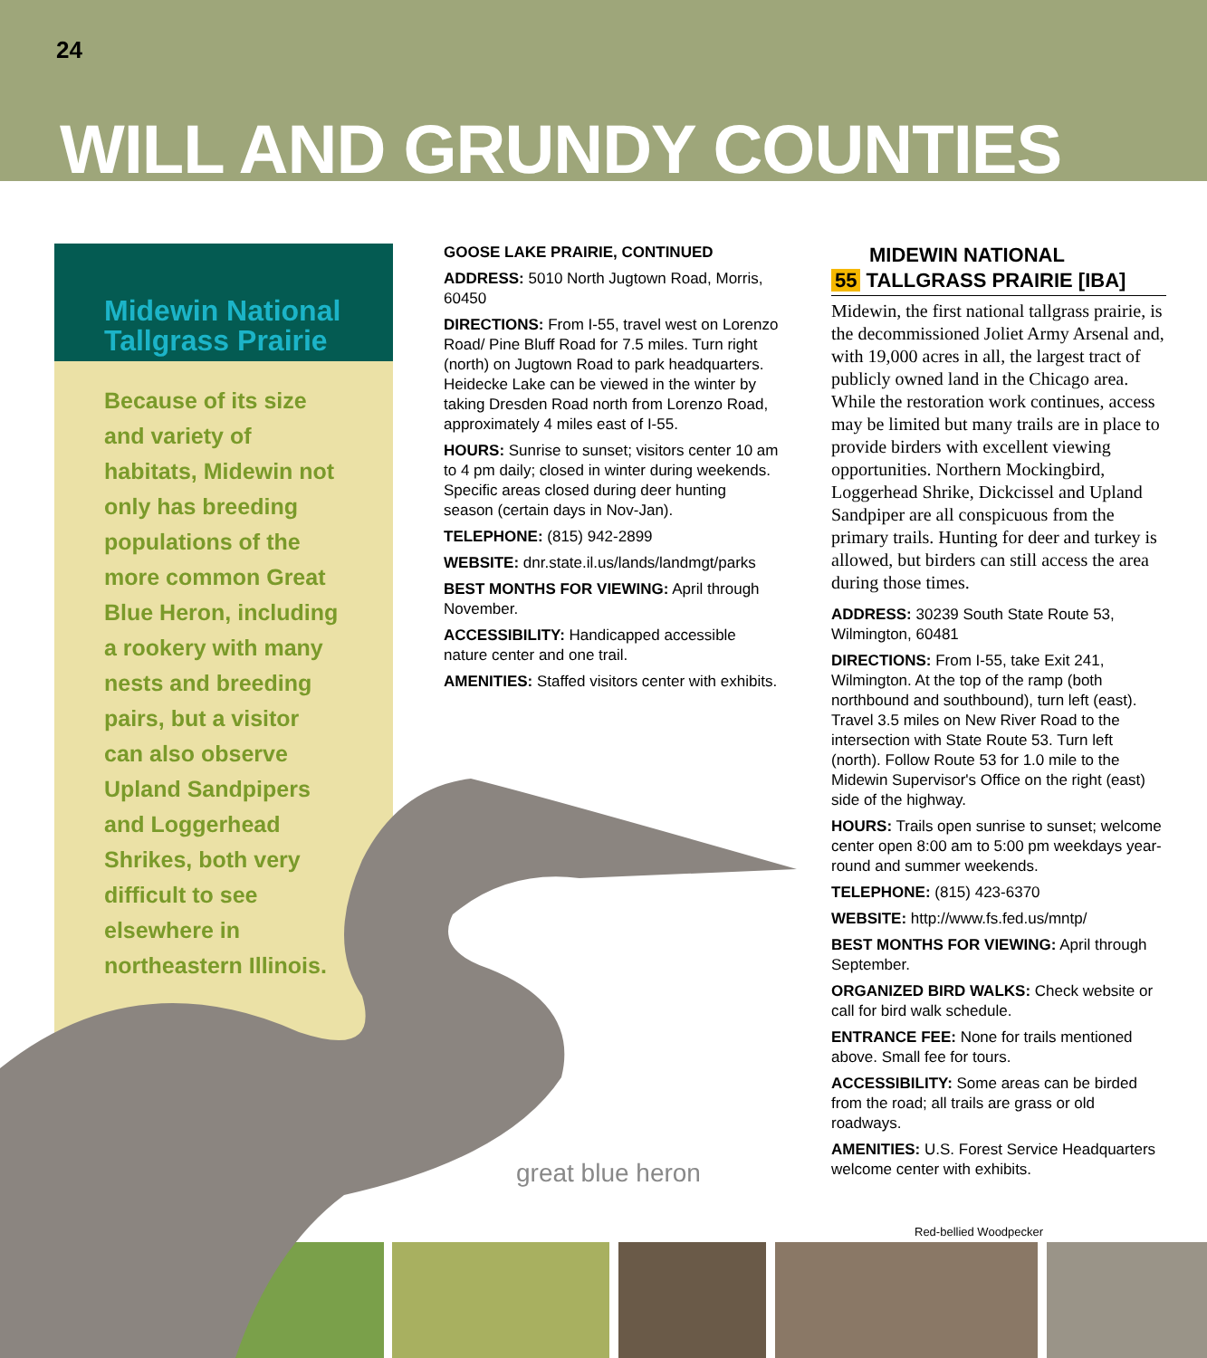24
WILL AND GRUNDY COUNTIES
Midewin National
Tallgrass Prairie
Because of its size and variety of habitats, Midewin not only has breeding populations of the more common Great Blue Heron, including a rookery with many nests and breeding pairs, but a visitor can also observe Upland Sandpipers and Loggerhead Shrikes, both very difficult to see elsewhere in northeastern Illinois.
GOOSE LAKE PRAIRIE, CONTINUED
ADDRESS: 5010 North Jugtown Road, Morris, 60450
DIRECTIONS: From I-55, travel west on Lorenzo Road/ Pine Bluff Road for 7.5 miles. Turn right (north) on Jugtown Road to park headquarters. Heidecke Lake can be viewed in the winter by taking Dresden Road north from Lorenzo Road, approximately 4 miles east of I-55.
HOURS: Sunrise to sunset; visitors center 10 am to 4 pm daily; closed in winter during weekends. Specific areas closed during deer hunting season (certain days in Nov-Jan).
TELEPHONE: (815) 942-2899
WEBSITE: dnr.state.il.us/lands/landmgt/parks
BEST MONTHS FOR VIEWING: April through November.
ACCESSIBILITY: Handicapped accessible nature center and one trail.
AMENITIES: Staffed visitors center with exhibits.
MIDEWIN NATIONAL
55 TALLGRASS PRAIRIE [IBA]
Midewin, the first national tallgrass prairie, is the decommissioned Joliet Army Arsenal and, with 19,000 acres in all, the largest tract of publicly owned land in the Chicago area. While the restoration work continues, access may be limited but many trails are in place to provide birders with excellent viewing opportunities. Northern Mockingbird, Loggerhead Shrike, Dickcissel and Upland Sandpiper are all conspicuous from the primary trails. Hunting for deer and turkey is allowed, but birders can still access the area during those times.
ADDRESS: 30239 South State Route 53, Wilmington, 60481
DIRECTIONS: From I-55, take Exit 241, Wilmington. At the top of the ramp (both northbound and southbound), turn left (east). Travel 3.5 miles on New River Road to the intersection with State Route 53. Turn left (north). Follow Route 53 for 1.0 mile to the Midewin Supervisor's Office on the right (east) side of the highway.
HOURS: Trails open sunrise to sunset; welcome center open 8:00 am to 5:00 pm weekdays year-round and summer weekends.
TELEPHONE: (815) 423-6370
WEBSITE: http://www.fs.fed.us/mntp/
BEST MONTHS FOR VIEWING: April through September.
ORGANIZED BIRD WALKS: Check website or call for bird walk schedule.
ENTRANCE FEE: None for trails mentioned above. Small fee for tours.
ACCESSIBILITY: Some areas can be birded from the road; all trails are grass or old roadways.
AMENITIES: U.S. Forest Service Headquarters welcome center with exhibits.
great blue heron
Red-bellied Woodpecker